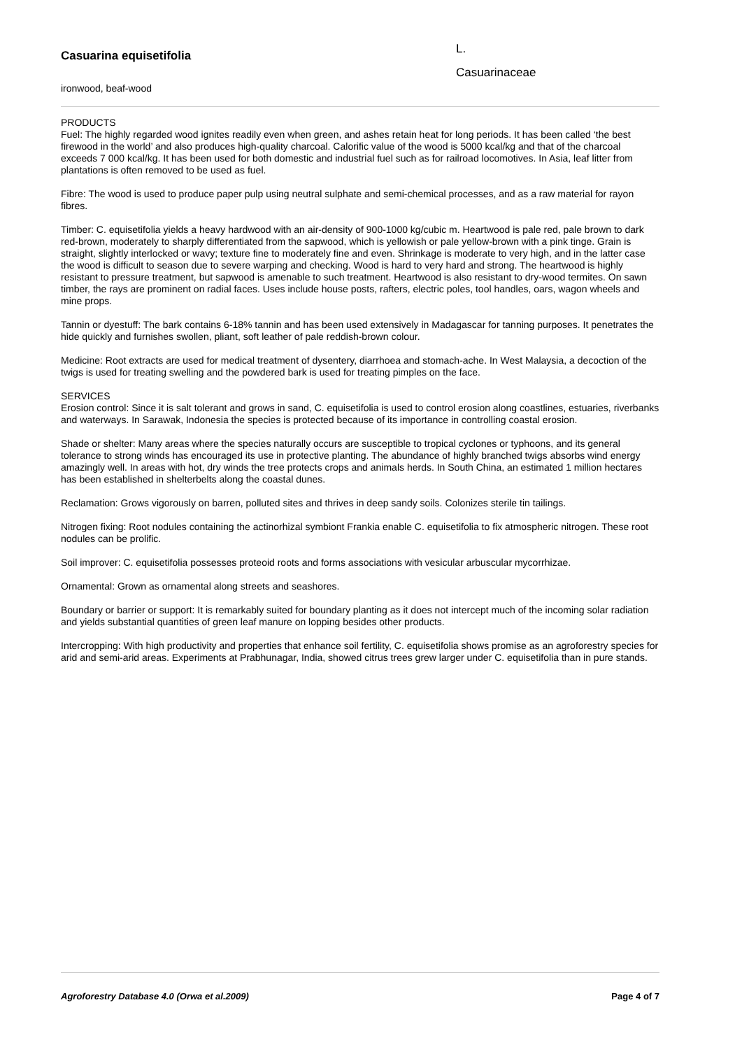Casuarina equisetifolia
ironwood, beaf-wood
L.
Casuarinaceae
PRODUCTS
Fuel: The highly regarded wood ignites readily even when green, and ashes retain heat for long periods. It has been called ‘the best firewood in the world’ and also produces high-quality charcoal. Calorific value of the wood is 5000 kcal/kg and that of the charcoal exceeds 7 000 kcal/kg. It has been used for both domestic and industrial fuel such as for railroad locomotives. In Asia, leaf litter from plantations is often removed to be used as fuel.
Fibre: The wood is used to produce paper pulp using neutral sulphate and semi-chemical processes, and as a raw material for rayon fibres.
Timber: C. equisetifolia yields a heavy hardwood with an air-density of 900-1000 kg/cubic m. Heartwood is pale red, pale brown to dark red-brown, moderately to sharply differentiated from the sapwood, which is yellowish or pale yellow-brown with a pink tinge. Grain is straight, slightly interlocked or wavy; texture fine to moderately fine and even. Shrinkage is moderate to very high, and in the latter case the wood is difficult to season due to severe warping and checking. Wood is hard to very hard and strong. The heartwood is highly resistant to pressure treatment, but sapwood is amenable to such treatment. Heartwood is also resistant to dry-wood termites. On sawn timber, the rays are prominent on radial faces. Uses include house posts, rafters, electric poles, tool handles, oars, wagon wheels and mine props.
Tannin or dyestuff: The bark contains 6-18% tannin and has been used extensively in Madagascar for tanning purposes. It penetrates the hide quickly and furnishes swollen, pliant, soft leather of pale reddish-brown colour.
Medicine: Root extracts are used for medical treatment of dysentery, diarrhoea and stomach-ache. In West Malaysia, a decoction of the twigs is used for treating swelling and the powdered bark is used for treating pimples on the face.
SERVICES
Erosion control: Since it is salt tolerant and grows in sand, C. equisetifolia is used to control erosion along coastlines, estuaries, riverbanks and waterways. In Sarawak, Indonesia the species is protected because of its importance in controlling coastal erosion.
Shade or shelter: Many areas where the species naturally occurs are susceptible to tropical cyclones or typhoons, and its general tolerance to strong winds has encouraged its use in protective planting. The abundance of highly branched twigs absorbs wind energy amazingly well. In areas with hot, dry winds the tree protects crops and animals herds. In South China, an estimated 1 million hectares has been established in shelterbelts along the coastal dunes.
Reclamation: Grows vigorously on barren, polluted sites and thrives in deep sandy soils. Colonizes sterile tin tailings.
Nitrogen fixing: Root nodules containing the actinorhizal symbiont Frankia enable C. equisetifolia to fix atmospheric nitrogen. These root nodules can be prolific.
Soil improver: C. equisetifolia possesses proteoid roots and forms associations with vesicular arbuscular mycorrhizae.
Ornamental: Grown as ornamental along streets and seashores.
Boundary or barrier or support: It is remarkably suited for boundary planting as it does not intercept much of the incoming solar radiation and yields substantial quantities of green leaf manure on lopping besides other products.
Intercropping: With high productivity and properties that enhance soil fertility, C. equisetifolia shows promise as an agroforestry species for arid and semi-arid areas. Experiments at Prabhunagar, India, showed citrus trees grew larger under C. equisetifolia than in pure stands.
Agroforestry Database 4.0 (Orwa et al.2009) Page 4 of 7